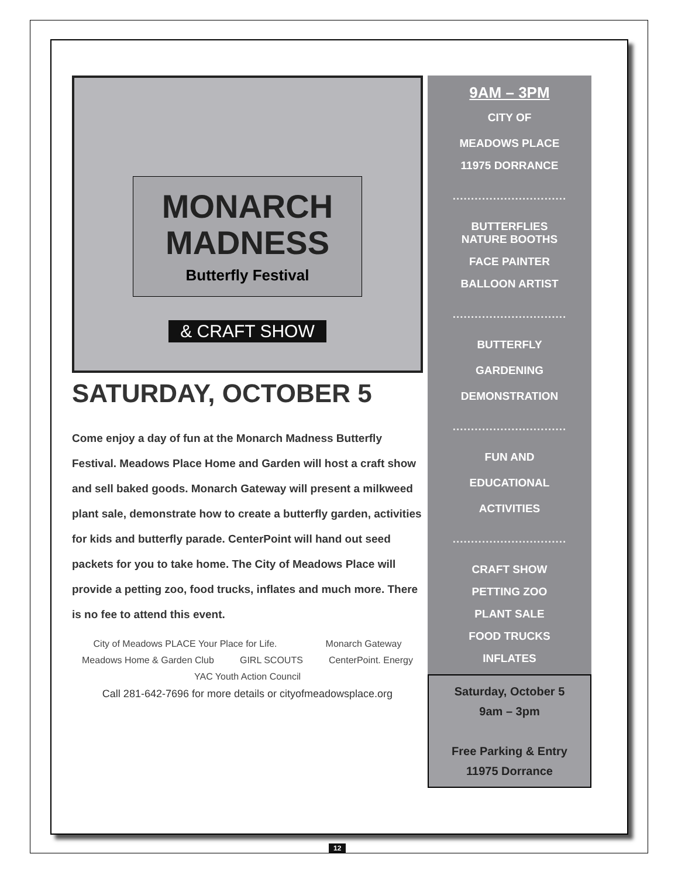MONARCH MADNESS
Butterfly Festival
& CRAFT SHOW
SATURDAY, OCTOBER 5
Come enjoy a day of fun at the Monarch Madness Butterfly Festival. Meadows Place Home and Garden will host a craft show and sell baked goods. Monarch Gateway will present a milkweed plant sale, demonstrate how to create a butterfly garden, activities for kids and butterfly parade. CenterPoint will hand out seed packets for you to take home. The City of Meadows Place will provide a petting zoo, food trucks, inflates and much more. There is no fee to attend this event.
City of Meadows PLACE Your Place for Life. Monarch Gateway Meadows Home & Garden Club GIRL SCOUTS CenterPoint. Energy YAC Youth Action Council
Call 281-642-7696 for more details or cityofmeadowsplace.org
9AM – 3PM
CITY OF
MEADOWS PLACE
11975 DORRANCE
...............................
BUTTERFLIES
NATURE BOOTHS
FACE PAINTER
BALLOON ARTIST
...............................
BUTTERFLY
GARDENING
DEMONSTRATION
...............................
FUN AND
EDUCATIONAL
ACTIVITIES
...............................
CRAFT SHOW
PETTING ZOO
PLANT SALE
FOOD TRUCKS
INFLATES
Saturday, October 5
9am – 3pm
Free Parking & Entry
11975 Dorrance
12